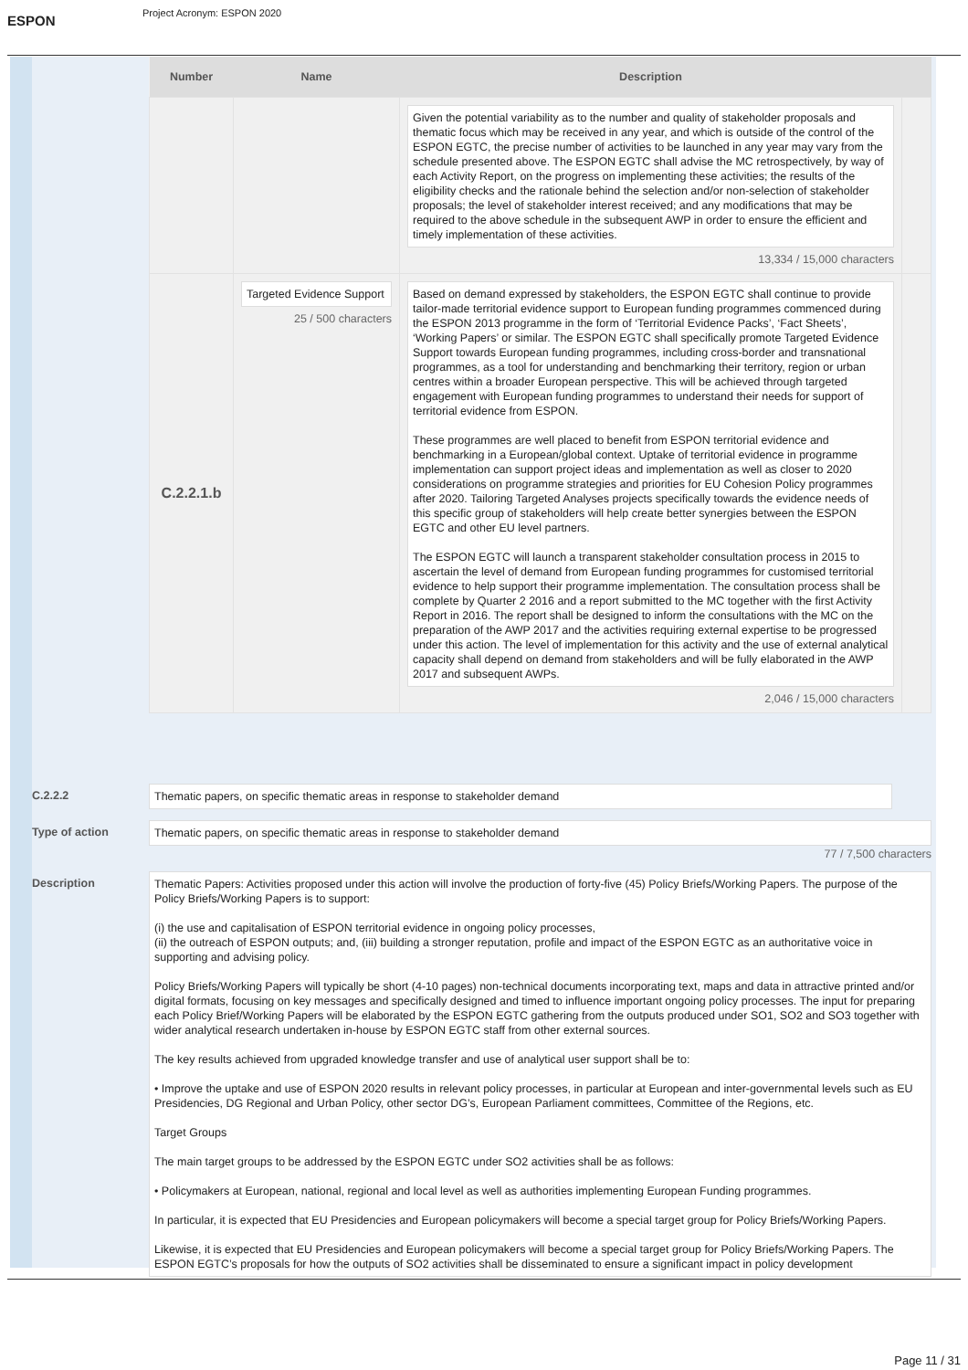ESPON
Project Acronym: ESPON 2020
| Number | Name | Description | |
| --- | --- | --- | --- |
| | | Given the potential variability as to the number and quality of stakeholder proposals and thematic focus which may be received in any year, and which is outside of the control of the ESPON EGTC, the precise number of activities to be launched in any year may vary from the schedule presented above. The ESPON EGTC shall advise the MC retrospectively, by way of each Activity Report, on the progress on implementing these activities; the results of the eligibility checks and the rationale behind the selection and/or non-selection of stakeholder proposals; the level of stakeholder interest received; and any modifications that may be required to the above schedule in the subsequent AWP in order to ensure the efficient and timely implementation of these activities. 13,334 / 15,000 characters | |
| C.2.2.1.b | Targeted Evidence Support 25 / 500 characters | Based on demand expressed by stakeholders, the ESPON EGTC shall continue to provide tailor-made territorial evidence support to European funding programmes commenced during the ESPON 2013 programme in the form of ‘Territorial Evidence Packs’, ‘Fact Sheets’, ‘Working Papers’ or similar. The ESPON EGTC shall specifically promote Targeted Evidence Support towards European funding programmes, including cross-border and transnational programmes, as a tool for understanding and benchmarking their territory, region or urban centres within a broader European perspective. This will be achieved through targeted engagement with European funding programmes to understand their needs for support of territorial evidence from ESPON. These programmes are well placed to benefit from ESPON territorial evidence and benchmarking in a European/global context. Uptake of territorial evidence in programme implementation can support project ideas and implementation as well as closer to 2020 considerations on programme strategies and priorities for EU Cohesion Policy programmes after 2020. Tailoring Targeted Analyses projects specifically towards the evidence needs of this specific group of stakeholders will help create better synergies between the ESPON EGTC and other EU level partners. The ESPON EGTC will launch a transparent stakeholder consultation process in 2015 to ascertain the level of demand from European funding programmes for customised territorial evidence to help support their programme implementation. The consultation process shall be complete by Quarter 2 2016 and a report submitted to the MC together with the first Activity Report in 2016. The report shall be designed to inform the consultations with the MC on the preparation of the AWP 2017 and the activities requiring external expertise to be progressed under this action. The level of implementation for this activity and the use of external analytical capacity shall depend on demand from stakeholders and will be fully elaborated in the AWP 2017 and subsequent AWPs. 2,046 / 15,000 characters | |
C.2.2.2
Thematic papers, on specific thematic areas in response to stakeholder demand
Type of action
Thematic papers, on specific thematic areas in response to stakeholder demand
77 / 7,500 characters
Description
Thematic Papers: Activities proposed under this action will involve the production of forty-five (45) Policy Briefs/Working Papers. The purpose of the Policy Briefs/Working Papers is to support:
(i) the use and capitalisation of ESPON territorial evidence in ongoing policy processes,
(ii) the outreach of ESPON outputs; and, (iii) building a stronger reputation, profile and impact of the ESPON EGTC as an authoritative voice in supporting and advising policy.
Policy Briefs/Working Papers will typically be short (4-10 pages) non-technical documents incorporating text, maps and data in attractive printed and/or digital formats, focusing on key messages and specifically designed and timed to influence important ongoing policy processes. The input for preparing each Policy Brief/Working Papers will be elaborated by the ESPON EGTC gathering from the outputs produced under SO1, SO2 and SO3 together with wider analytical research undertaken in-house by ESPON EGTC staff from other external sources.
The key results achieved from upgraded knowledge transfer and use of analytical user support shall be to:
• Improve the uptake and use of ESPON 2020 results in relevant policy processes, in particular at European and inter-governmental levels such as EU Presidencies, DG Regional and Urban Policy, other sector DG’s, European Parliament committees, Committee of the Regions, etc.
Target Groups
The main target groups to be addressed by the ESPON EGTC under SO2 activities shall be as follows:
• Policymakers at European, national, regional and local level as well as authorities implementing European Funding programmes.
In particular, it is expected that EU Presidencies and European policymakers will become a special target group for Policy Briefs/Working Papers.
Likewise, it is expected that EU Presidencies and European policymakers will become a special target group for Policy Briefs/Working Papers. The ESPON EGTC’s proposals for how the outputs of SO2 activities shall be disseminated to ensure a significant impact in policy development
Page 11 / 31